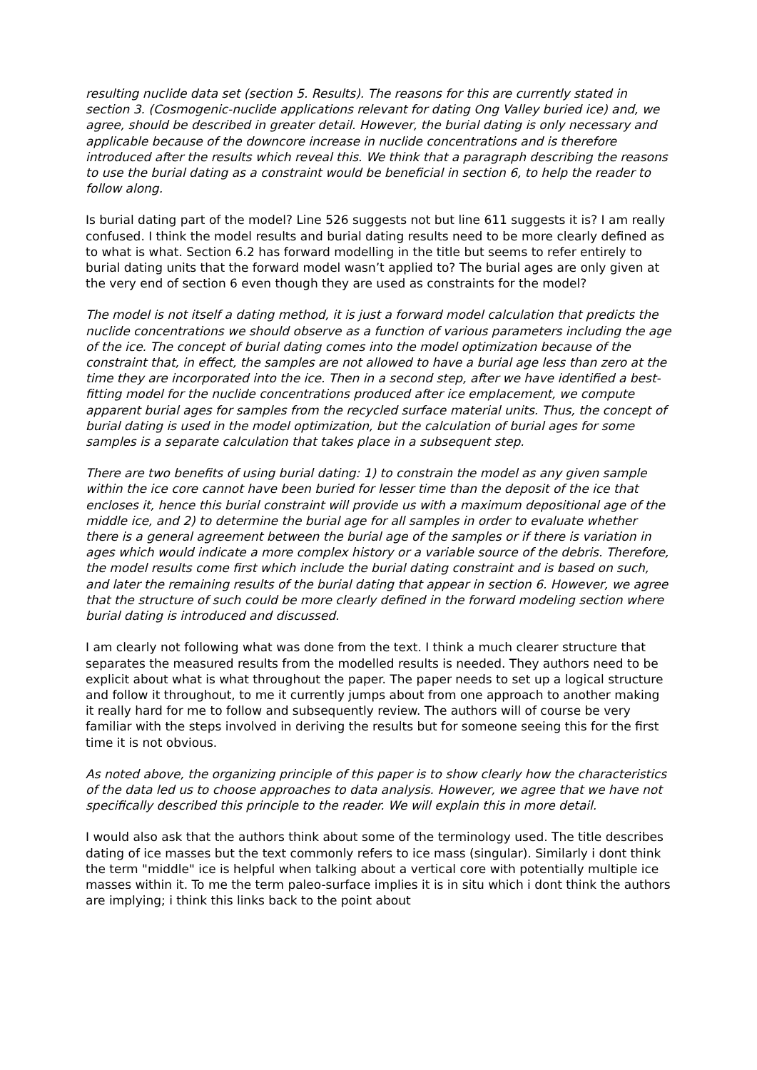resulting nuclide data set (section 5. Results). The reasons for this are currently stated in section 3. (Cosmogenic-nuclide applications relevant for dating Ong Valley buried ice) and, we agree, should be described in greater detail. However, the burial dating is only necessary and applicable because of the downcore increase in nuclide concentrations and is therefore introduced after the results which reveal this. We think that a paragraph describing the reasons to use the burial dating as a constraint would be beneficial in section 6, to help the reader to follow along.
Is burial dating part of the model? Line 526 suggests not but line 611 suggests it is? I am really confused. I think the model results and burial dating results need to be more clearly defined as to what is what. Section 6.2 has forward modelling in the title but seems to refer entirely to burial dating units that the forward model wasn’t applied to? The burial ages are only given at the very end of section 6 even though they are used as constraints for the model?
The model is not itself a dating method, it is just a forward model calculation that predicts the nuclide concentrations we should observe as a function of various parameters including the age of the ice. The concept of burial dating comes into the model optimization because of the constraint that, in effect, the samples are not allowed to have a burial age less than zero at the time they are incorporated into the ice. Then in a second step, after we have identified a best-fitting model for the nuclide concentrations produced after ice emplacement, we compute apparent burial ages for samples from the recycled surface material units. Thus, the concept of burial dating is used in the model optimization, but the calculation of burial ages for some samples is a separate calculation that takes place in a subsequent step.
There are two benefits of using burial dating: 1) to constrain the model as any given sample within the ice core cannot have been buried for lesser time than the deposit of the ice that encloses it, hence this burial constraint will provide us with a maximum depositional age of the middle ice, and 2) to determine the burial age for all samples in order to evaluate whether there is a general agreement between the burial age of the samples or if there is variation in ages which would indicate a more complex history or a variable source of the debris. Therefore, the model results come first which include the burial dating constraint and is based on such, and later the remaining results of the burial dating that appear in section 6. However, we agree that the structure of such could be more clearly defined in the forward modeling section where burial dating is introduced and discussed.
I am clearly not following what was done from the text. I think a much clearer structure that separates the measured results from the modelled results is needed. They authors need to be explicit about what is what throughout the paper. The paper needs to set up a logical structure and follow it throughout, to me it currently jumps about from one approach to another making it really hard for me to follow and subsequently review. The authors will of course be very familiar with the steps involved in deriving the results but for someone seeing this for the first time it is not obvious.
As noted above, the organizing principle of this paper is to show clearly how the characteristics of the data led us to choose approaches to data analysis. However, we agree that we have not specifically described this principle to the reader. We will explain this in more detail.
I would also ask that the authors think about some of the terminology used. The title describes dating of ice masses but the text commonly refers to ice mass (singular). Similarly i dont think the term "middle" ice is helpful when talking about a vertical core with potentially multiple ice masses within it. To me the term paleo-surface implies it is in situ which i dont think the authors are implying; i think this links back to the point about